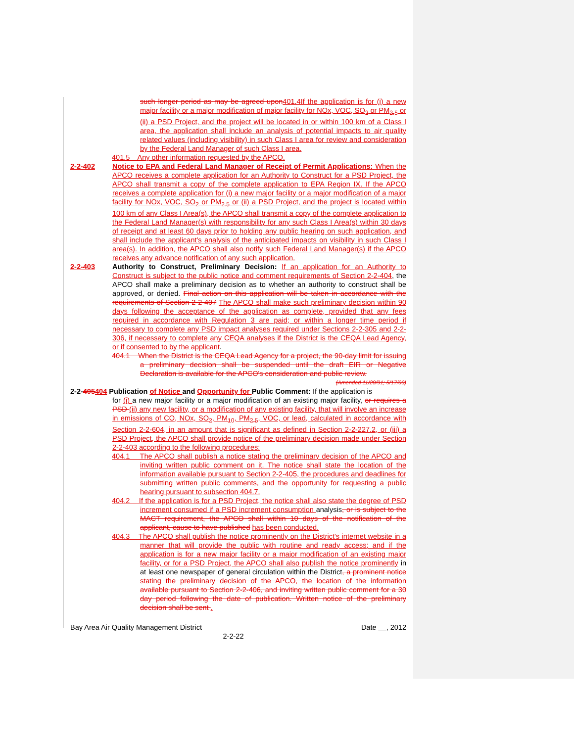such longer period as may be agreed upon 401.4If the application is for (i) a new major facility or a major modification of major facility for NOx, VOC, SO<sub>2</sub> or PM<sub>2.5</sub> or (ii) a PSD Project, and the project will be located in or within 100 km of a Class I area, the application shall include an analysis of potential impacts to air quality related values (including visibility) in such Class I area for review and consideration by the Federal Land Manager of such Class I area.
401.5 Any other information requested by the APCO.
2-2-402 Notice to EPA and Federal Land Manager of Receipt of Permit Applications: When the APCO receives a complete application for an Authority to Construct for a PSD Project, the APCO shall transmit a copy of the complete application to EPA Region IX. If the APCO receives a complete application for (i) a new major facility or a major modification of a major facility for NOx, VOC, SO<sub>2</sub> or PM<sub>2.5</sub> or (ii) a PSD Project, and the project is located within 100 km of any Class I Area(s), the APCO shall transmit a copy of the complete application to the Federal Land Manager(s) with responsibility for any such Class I Area(s) within 30 days of receipt and at least 60 days prior to holding any public hearing on such application, and shall include the applicant's analysis of the anticipated impacts on visibility in such Class I area(s). In addition, the APCO shall also notify such Federal Land Manager(s) if the APCO receives any advance notification of any such application.
2-2-403 Authority to Construct, Preliminary Decision: If an application for an Authority to Construct is subject to the public notice and comment requirements of Section 2-2-404, the APCO shall make a preliminary decision as to whether an authority to construct shall be approved, or denied. Final action on this application will be taken in accordance with the requirements of Section 2-2-407 The APCO shall make such preliminary decision within 90 days following the acceptance of the application as complete, provided that any fees required in accordance with Regulation 3 are paid; or within a longer time period if necessary to complete any PSD impact analyses required under Sections 2-2-305 and 2-2-306, if necessary to complete any CEQA analyses if the District is the CEQA Lead Agency, or if consented to by the applicant.
404.1 When the District is the CEQA Lead Agency for a project, the 90-day limit for issuing a preliminary decision shall be suspended until the draft EIR or Negative Declaration is available for the APCO's consideration and public review.
(Amended 11/20/91; 5/17/00)
2-2-405404 Publication of Notice and Opportunity for Public Comment: If the application is
for (i) a new major facility or a major modification of an existing major facility, or requires a PSD (ii) any new facility, or a modification of any existing facility, that will involve an increase in emissions of CO, NOx, SO<sub>2</sub>, PM<sub>10</sub>, PM<sub>2.5</sub>, VOC, or lead, calculated in accordance with Section 2-2-604, in an amount that is significant as defined in Section 2-2-227.2, or (iii) a PSD Project, the APCO shall provide notice of the preliminary decision made under Section 2-2-403 according to the following procedures:
404.1 The APCO shall publish a notice stating the preliminary decision of the APCO and inviting written public comment on it. The notice shall state the location of the information available pursuant to Section 2-2-405, the procedures and deadlines for submitting written public comments, and the opportunity for requesting a public hearing pursuant to subsection 404.7.
404.2 If the application is for a PSD Project, the notice shall also state the degree of PSD increment consumed if a PSD increment consumption analysis, or is subject to the MACT requirement, the APCO shall within 10 days of the notification of the applicant, cause to have published has been conducted.
404.3 The APCO shall publish the notice prominently on the District's internet website in a manner that will provide the public with routine and ready access; and if the application is for a new major facility or a major modification of an existing major facility, or for a PSD Project, the APCO shall also publish the notice prominently in at least one newspaper of general circulation within the District, a prominent notice stating the preliminary decision of the APCO, the location of the information available pursuant to Section 2-2-406, and inviting written public comment for a 30 day period following the date of publication. Written notice of the preliminary decision shall be sent .
Bay Area Air Quality Management District Date __, 2012
2-2-22